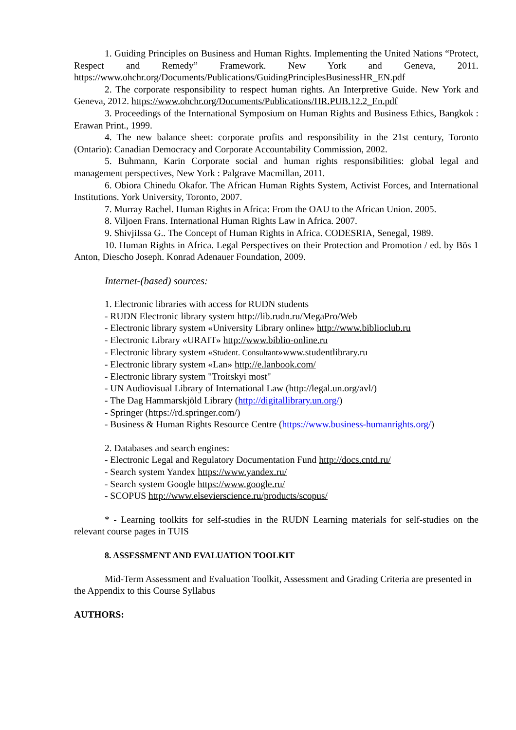1. Guiding Principles on Business and Human Rights. Implementing the United Nations “Protect, Respect and Remedy” Framework. New York and Geneva, 2011. https://www.ohchr.org/Documents/Publications/GuidingPrinciplesBusinessHR_EN.pdf
2. The corporate responsibility to respect human rights. An Interpretive Guide. New York and Geneva, 2012. https://www.ohchr.org/Documents/Publications/HR.PUB.12.2_En.pdf
3. Proceedings of the International Symposium on Human Rights and Business Ethics, Bangkok : Erawan Print., 1999.
4. The new balance sheet: corporate profits and responsibility in the 21st century, Toronto (Ontario): Canadian Democracy and Corporate Accountability Commission, 2002.
5. Buhmann, Karin Corporate social and human rights responsibilities: global legal and management perspectives, New York : Palgrave Macmillan, 2011.
6. Obiora Chinedu Okafor. The African Human Rights System, Activist Forces, and International Institutions. York University, Toronto, 2007.
7. Murray Rachel. Human Rights in Africa: From the OAU to the African Union. 2005.
8. Viljoen Frans. International Human Rights Law in Africa. 2007.
9. ShivjiIssa G.. The Concept of Human Rights in Africa. CODESRIA, Senegal, 1989.
10. Human Rights in Africa. Legal Perspectives on their Protection and Promotion / ed. by Bös 1 Anton, Diescho Joseph. Konrad Adenauer Foundation, 2009.
Internet-(based) sources:
1. Electronic libraries with access for RUDN students
- RUDN Electronic library system http://lib.rudn.ru/MegaPro/Web
- Electronic library system «University Library online» http://www.biblioclub.ru
- Electronic Library «URAIT» http://www.biblio-online.ru
- Electronic library system «Student. Consultant»www.studentlibrary.ru
- Electronic library system «Lan» http://e.lanbook.com/
- Electronic library system "Troitskyi most"
- UN Audiovisual Library of International Law (http://legal.un.org/avl/)
- The Dag Hammarskjöld Library (http://digitallibrary.un.org/)
- Springer (https://rd.springer.com/)
- Business & Human Rights Resource Centre (https://www.business-humanrights.org/)
2. Databases and search engines:
- Electronic Legal and Regulatory Documentation Fund http://docs.cntd.ru/
- Search system Yandex https://www.yandex.ru/
- Search system Google https://www.google.ru/
- SCOPUS http://www.elsevierscience.ru/products/scopus/
* - Learning toolkits for self-studies in the RUDN Learning materials for self-studies on the relevant course pages in TUIS
8. ASSESSMENT AND EVALUATION TOOLKIT
Mid-Term Assessment and Evaluation Toolkit, Assessment and Grading Criteria are presented in the Appendix to this Course Syllabus
AUTHORS: